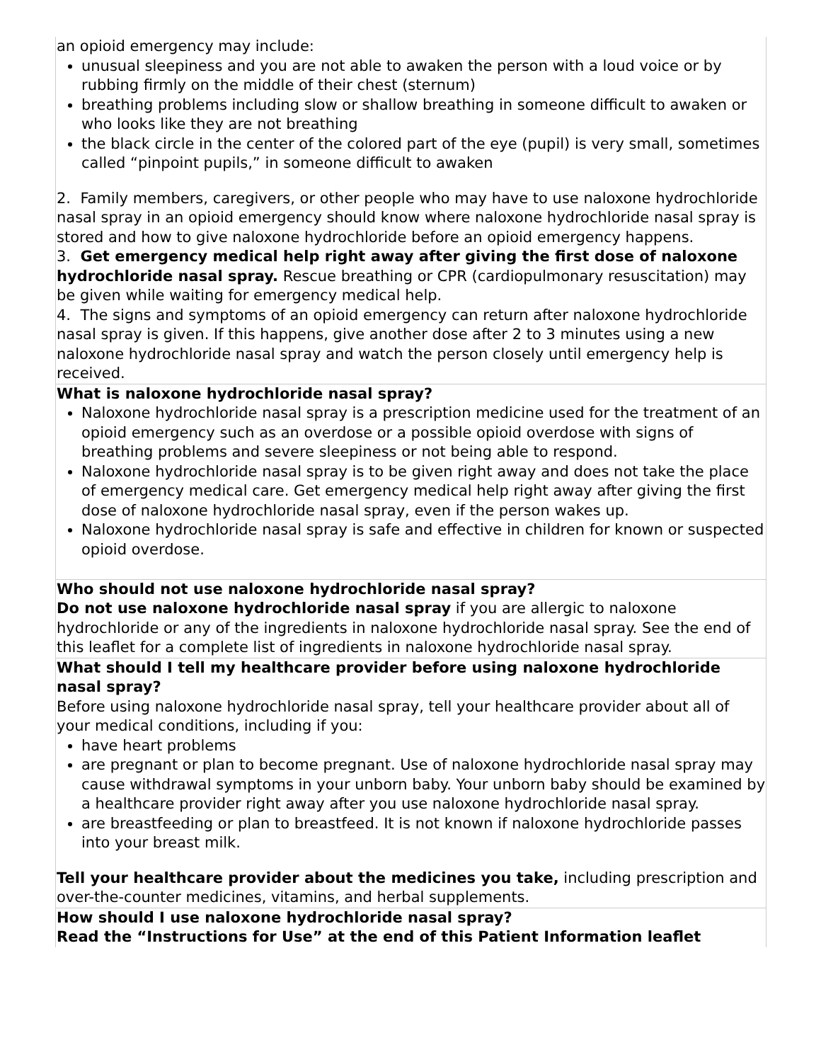| an opioid emergency may include: unusual sleepiness and you are not able to awaken the person with a loud voice or by rubbing firmly on the middle of their chest (sternum) breathing problems including slow or shallow breathing in someone difficult to awaken or who looks like they are not breathing the black circle in the center of the colored part of the eye (pupil) is very small, sometimes called “pinpoint pupils,” in someone difficult to awaken 2. Family members, caregivers, or other people who may have to use naloxone hydrochloride nasal spray in an opioid emergency should know where naloxone hydrochloride nasal spray is stored and how to give naloxone hydrochloride before an opioid emergency happens. 3. Get emergency medical help right away after giving the first dose of naloxone hydrochloride nasal spray. Rescue breathing or CPR (cardiopulmonary resuscitation) may be given while waiting for emergency medical help. 4. The signs and symptoms of an opioid emergency can return after naloxone hydrochloride nasal spray is given. If this happens, give another dose after 2 to 3 minutes using a new naloxone hydrochloride nasal spray and watch the person closely until emergency help is received. |
| What is naloxone hydrochloride nasal spray? Naloxone hydrochloride nasal spray is a prescription medicine used for the treatment of an opioid emergency such as an overdose or a possible opioid overdose with signs of breathing problems and severe sleepiness or not being able to respond. Naloxone hydrochloride nasal spray is to be given right away and does not take the place of emergency medical care. Get emergency medical help right away after giving the first dose of naloxone hydrochloride nasal spray, even if the person wakes up. Naloxone hydrochloride nasal spray is safe and effective in children for known or suspected opioid overdose. |
| Who should not use naloxone hydrochloride nasal spray? Do not use naloxone hydrochloride nasal spray if you are allergic to naloxone hydrochloride or any of the ingredients in naloxone hydrochloride nasal spray. See the end of this leaflet for a complete list of ingredients in naloxone hydrochloride nasal spray. |
| What should I tell my healthcare provider before using naloxone hydrochloride nasal spray? Before using naloxone hydrochloride nasal spray, tell your healthcare provider about all of your medical conditions, including if you: have heart problems are pregnant or plan to become pregnant. Use of naloxone hydrochloride nasal spray may cause withdrawal symptoms in your unborn baby. Your unborn baby should be examined by a healthcare provider right away after you use naloxone hydrochloride nasal spray. are breastfeeding or plan to breastfeed. It is not known if naloxone hydrochloride passes into your breast milk. Tell your healthcare provider about the medicines you take, including prescription and over-the-counter medicines, vitamins, and herbal supplements. |
| How should I use naloxone hydrochloride nasal spray? Read the “Instructions for Use” at the end of this Patient Information leaflet |